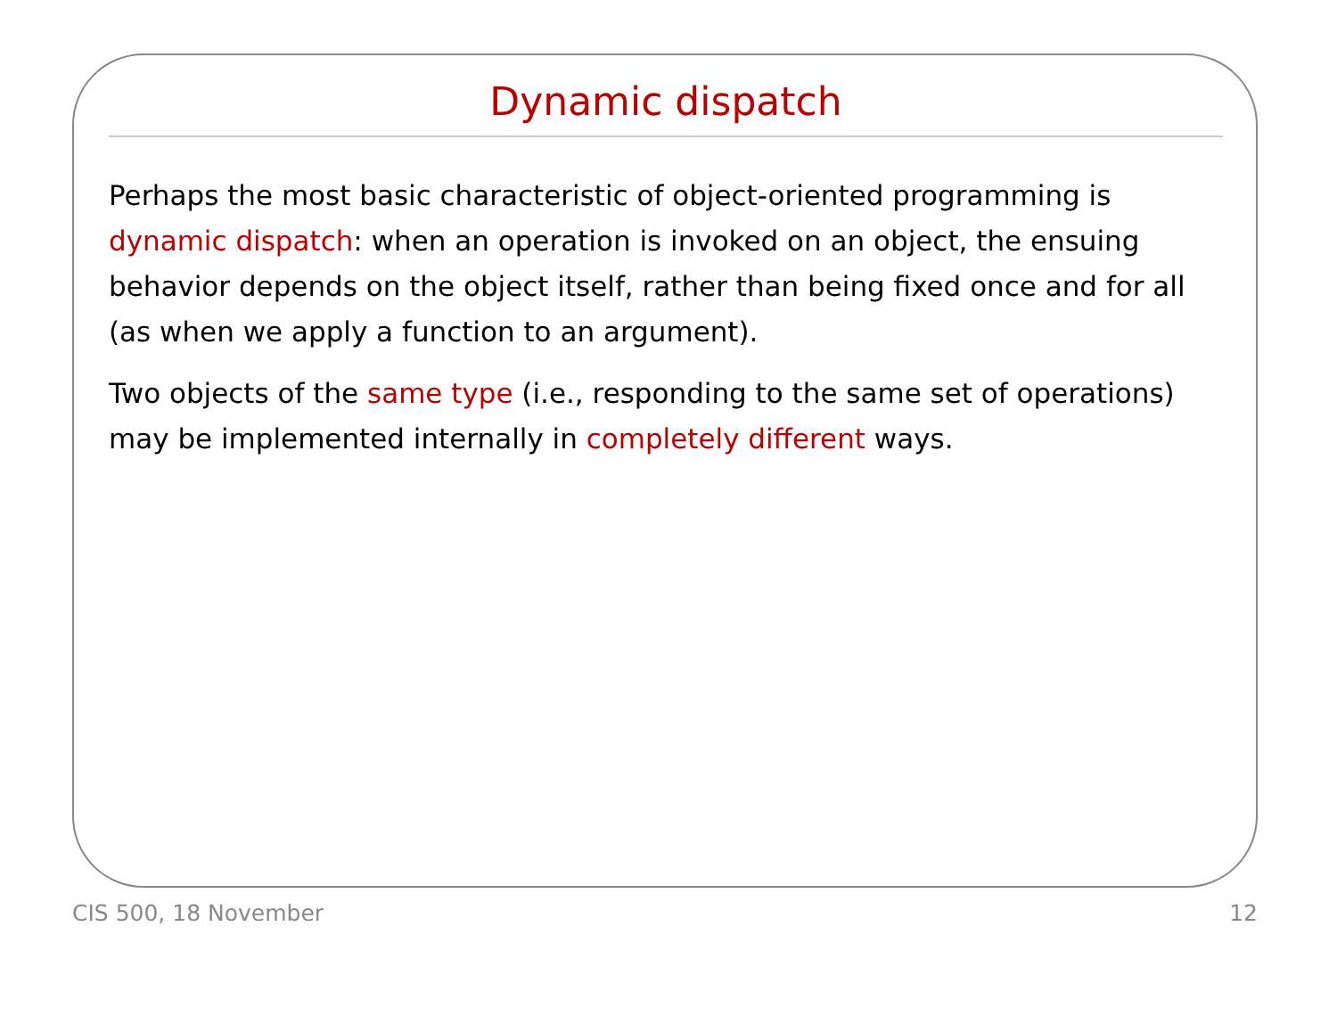Dynamic dispatch
Perhaps the most basic characteristic of object-oriented programming is dynamic dispatch: when an operation is invoked on an object, the ensuing behavior depends on the object itself, rather than being fixed once and for all (as when we apply a function to an argument).
Two objects of the same type (i.e., responding to the same set of operations) may be implemented internally in completely different ways.
CIS 500, 18 November 12